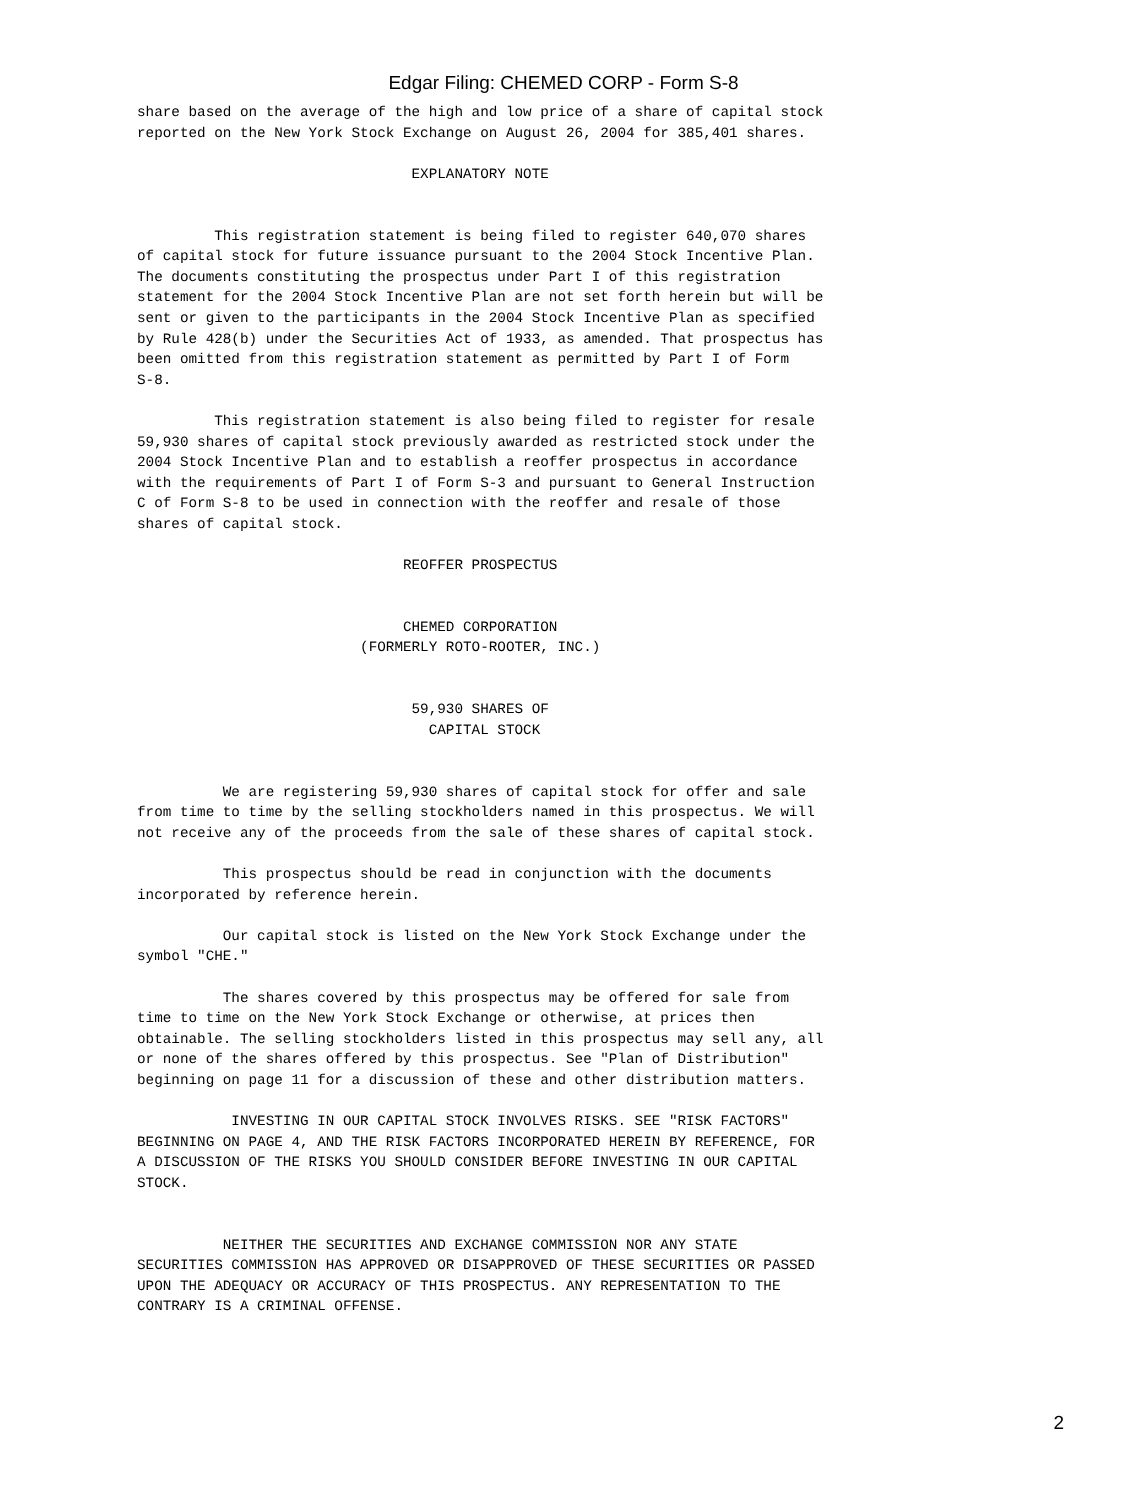Edgar Filing: CHEMED CORP - Form S-8
share based on the average of the high and low price of a share of capital stock
reported on the New York Stock Exchange on August 26, 2004 for 385,401 shares.

                                EXPLANATORY NOTE


         This registration statement is being filed to register 640,070 shares
of capital stock for future issuance pursuant to the 2004 Stock Incentive Plan.
The documents constituting the prospectus under Part I of this registration
statement for the 2004 Stock Incentive Plan are not set forth herein but will be
sent or given to the participants in the 2004 Stock Incentive Plan as specified
by Rule 428(b) under the Securities Act of 1933, as amended. That prospectus has
been omitted from this registration statement as permitted by Part I of Form
S-8.

         This registration statement is also being filed to register for resale
59,930 shares of capital stock previously awarded as restricted stock under the
2004 Stock Incentive Plan and to establish a reoffer prospectus in accordance
with the requirements of Part I of Form S-3 and pursuant to General Instruction
C of Form S-8 to be used in connection with the reoffer and resale of those
shares of capital stock.

                               REOFFER PROSPECTUS


                               CHEMED CORPORATION
                          (FORMERLY ROTO-ROOTER, INC.)


                                59,930 SHARES OF
                                  CAPITAL STOCK


          We are registering 59,930 shares of capital stock for offer and sale
from time to time by the selling stockholders named in this prospectus. We will
not receive any of the proceeds from the sale of these shares of capital stock.

          This prospectus should be read in conjunction with the documents
incorporated by reference herein.

          Our capital stock is listed on the New York Stock Exchange under the
symbol "CHE."

          The shares covered by this prospectus may be offered for sale from
time to time on the New York Stock Exchange or otherwise, at prices then
obtainable. The selling stockholders listed in this prospectus may sell any, all
or none of the shares offered by this prospectus. See "Plan of Distribution"
beginning on page 11 for a discussion of these and other distribution matters.

           INVESTING IN OUR CAPITAL STOCK INVOLVES RISKS. SEE "RISK FACTORS"
BEGINNING ON PAGE 4, AND THE RISK FACTORS INCORPORATED HEREIN BY REFERENCE, FOR
A DISCUSSION OF THE RISKS YOU SHOULD CONSIDER BEFORE INVESTING IN OUR CAPITAL
STOCK.


          NEITHER THE SECURITIES AND EXCHANGE COMMISSION NOR ANY STATE
SECURITIES COMMISSION HAS APPROVED OR DISAPPROVED OF THESE SECURITIES OR PASSED
UPON THE ADEQUACY OR ACCURACY OF THIS PROSPECTUS. ANY REPRESENTATION TO THE
CONTRARY IS A CRIMINAL OFFENSE.
2